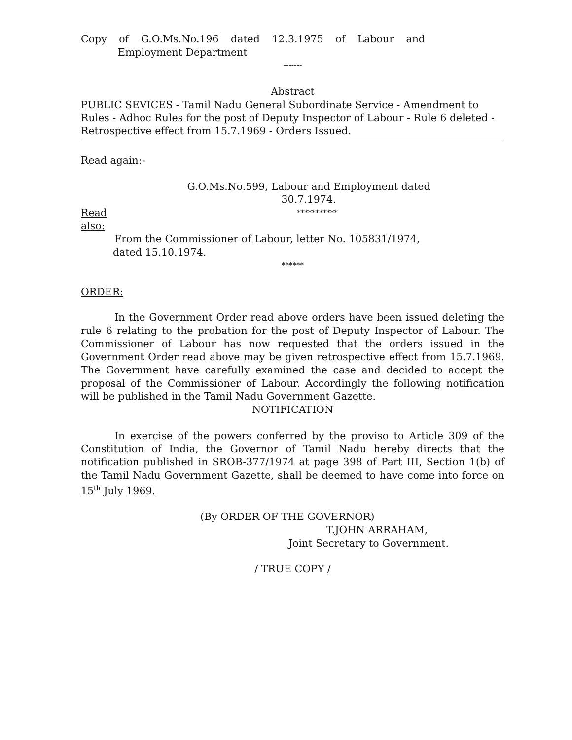Copy of G.O.Ms.No.196 dated 12.3.1975 of Labour and
Employment Department
-------
Abstract
PUBLIC SEVICES - Tamil Nadu General Subordinate Service - Amendment to Rules - Adhoc Rules for the post of Deputy Inspector of Labour - Rule 6 deleted - Retrospective effect from 15.7.1969 - Orders Issued.
Read again:-
G.O.Ms.No.599, Labour and Employment dated
30.7.1974.
Read also:
***********
From the Commissioner of Labour, letter No. 105831/1974,
dated 15.10.1974.
******
ORDER:
In the Government Order read above orders have been issued deleting the rule 6 relating to the probation for the post of Deputy Inspector of Labour. The Commissioner of Labour has now requested that the orders issued in the Government Order read above may be given retrospective effect from 15.7.1969. The Government have carefully examined the case and decided to accept the proposal of the Commissioner of Labour. Accordingly the following notification will be published in the Tamil Nadu Government Gazette.
NOTIFICATION
In exercise of the powers conferred by the proviso to Article 309 of the Constitution of India, the Governor of Tamil Nadu hereby directs that the notification published in SROB-377/1974 at page 398 of Part III, Section 1(b) of the Tamil Nadu Government Gazette, shall be deemed to have come into force on 15<sup>th</sup> July 1969.
(By ORDER OF THE GOVERNOR)
T.JOHN ARRAHAM,
Joint Secretary to Government.
/ TRUE COPY /